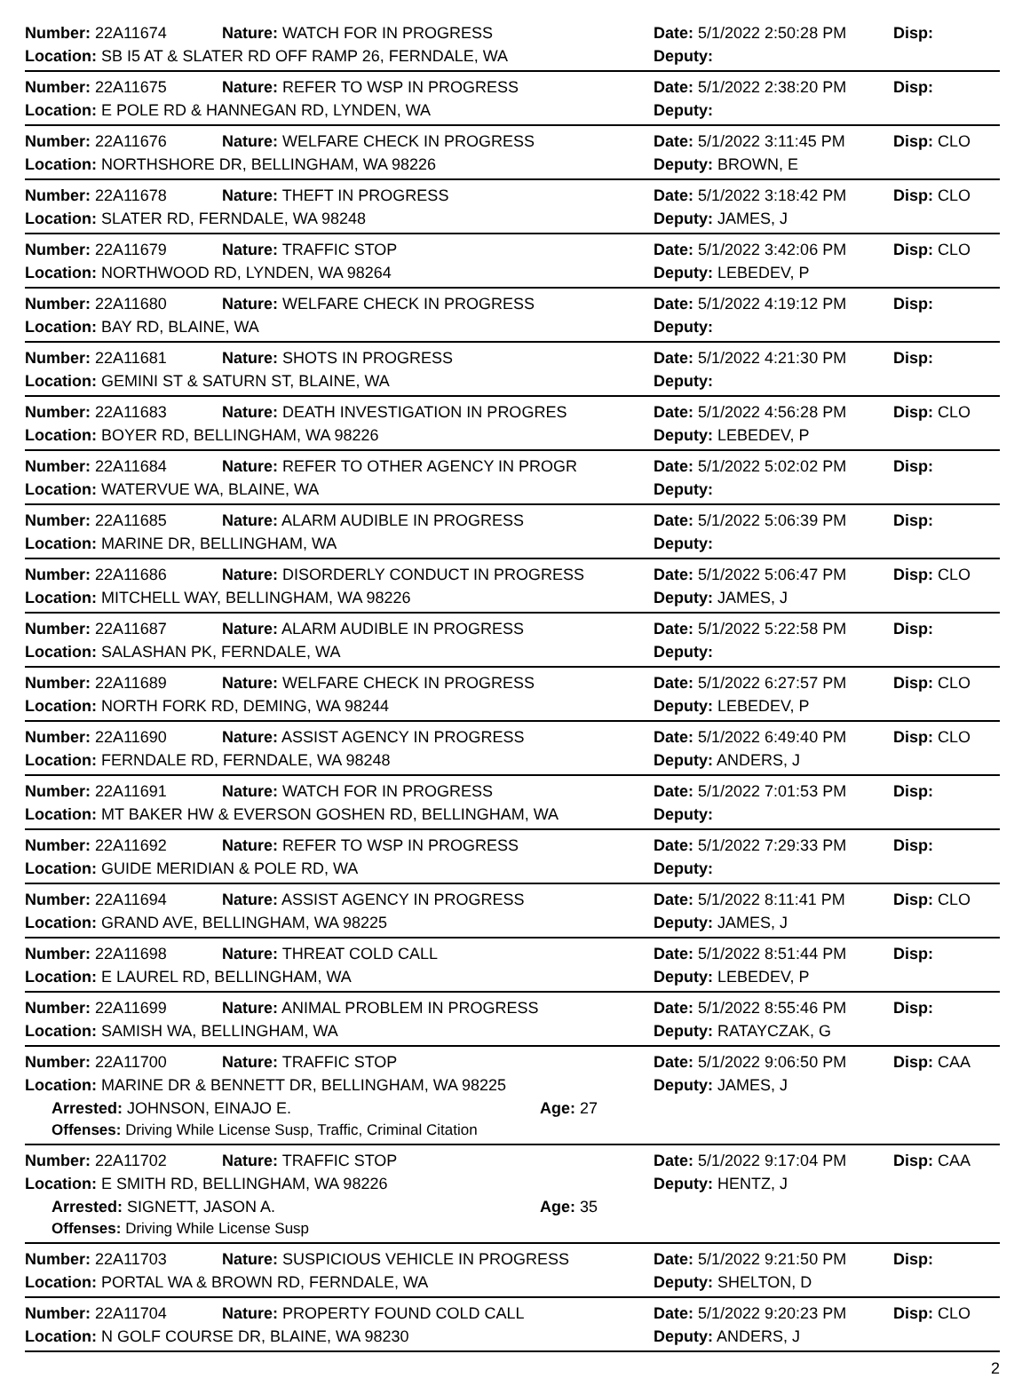Number: 22A11674 Nature: WATCH FOR IN PROGRESS Date: 5/1/2022 2:50:28 PM Disp:
Location: SB I5 AT & SLATER RD OFF RAMP 26, FERNDALE, WA Deputy:
Number: 22A11675 Nature: REFER TO WSP IN PROGRESS Date: 5/1/2022 2:38:20 PM Disp:
Location: E POLE RD & HANNEGAN RD, LYNDEN, WA Deputy:
Number: 22A11676 Nature: WELFARE CHECK IN PROGRESS Date: 5/1/2022 3:11:45 PM Disp: CLO
Location: NORTHSHORE DR, BELLINGHAM, WA 98226 Deputy: BROWN, E
Number: 22A11678 Nature: THEFT IN PROGRESS Date: 5/1/2022 3:18:42 PM Disp: CLO
Location: SLATER RD, FERNDALE, WA 98248 Deputy: JAMES, J
Number: 22A11679 Nature: TRAFFIC STOP Date: 5/1/2022 3:42:06 PM Disp: CLO
Location: NORTHWOOD RD, LYNDEN, WA 98264 Deputy: LEBEDEV, P
Number: 22A11680 Nature: WELFARE CHECK IN PROGRESS Date: 5/1/2022 4:19:12 PM Disp:
Location: BAY RD, BLAINE, WA Deputy:
Number: 22A11681 Nature: SHOTS IN PROGRESS Date: 5/1/2022 4:21:30 PM Disp:
Location: GEMINI ST & SATURN ST, BLAINE, WA Deputy:
Number: 22A11683 Nature: DEATH INVESTIGATION IN PROGRES Date: 5/1/2022 4:56:28 PM Disp: CLO
Location: BOYER RD, BELLINGHAM, WA 98226 Deputy: LEBEDEV, P
Number: 22A11684 Nature: REFER TO OTHER AGENCY IN PROGR Date: 5/1/2022 5:02:02 PM Disp:
Location: WATERVUE WA, BLAINE, WA Deputy:
Number: 22A11685 Nature: ALARM AUDIBLE IN PROGRESS Date: 5/1/2022 5:06:39 PM Disp:
Location: MARINE DR, BELLINGHAM, WA Deputy:
Number: 22A11686 Nature: DISORDERLY CONDUCT IN PROGRESS Date: 5/1/2022 5:06:47 PM Disp: CLO
Location: MITCHELL WAY, BELLINGHAM, WA 98226 Deputy: JAMES, J
Number: 22A11687 Nature: ALARM AUDIBLE IN PROGRESS Date: 5/1/2022 5:22:58 PM Disp:
Location: SALASHAN PK, FERNDALE, WA Deputy:
Number: 22A11689 Nature: WELFARE CHECK IN PROGRESS Date: 5/1/2022 6:27:57 PM Disp: CLO
Location: NORTH FORK RD, DEMING, WA 98244 Deputy: LEBEDEV, P
Number: 22A11690 Nature: ASSIST AGENCY IN PROGRESS Date: 5/1/2022 6:49:40 PM Disp: CLO
Location: FERNDALE RD, FERNDALE, WA 98248 Deputy: ANDERS, J
Number: 22A11691 Nature: WATCH FOR IN PROGRESS Date: 5/1/2022 7:01:53 PM Disp:
Location: MT BAKER HW & EVERSON GOSHEN RD, BELLINGHAM, WA Deputy:
Number: 22A11692 Nature: REFER TO WSP IN PROGRESS Date: 5/1/2022 7:29:33 PM Disp:
Location: GUIDE MERIDIAN & POLE RD, WA Deputy:
Number: 22A11694 Nature: ASSIST AGENCY IN PROGRESS Date: 5/1/2022 8:11:41 PM Disp: CLO
Location: GRAND AVE, BELLINGHAM, WA 98225 Deputy: JAMES, J
Number: 22A11698 Nature: THREAT COLD CALL Date: 5/1/2022 8:51:44 PM Disp:
Location: E LAUREL RD, BELLINGHAM, WA Deputy: LEBEDEV, P
Number: 22A11699 Nature: ANIMAL PROBLEM IN PROGRESS Date: 5/1/2022 8:55:46 PM Disp:
Location: SAMISH WA, BELLINGHAM, WA Deputy: RATAYCZAK, G
Number: 22A11700 Nature: TRAFFIC STOP Date: 5/1/2022 9:06:50 PM Disp: CAA
Location: MARINE DR & BENNETT DR, BELLINGHAM, WA 98225 Deputy: JAMES, J
Arrested: JOHNSON, EINAJO E. Age: 27
Offenses: Driving While License Susp, Traffic, Criminal Citation
Number: 22A11702 Nature: TRAFFIC STOP Date: 5/1/2022 9:17:04 PM Disp: CAA
Location: E SMITH RD, BELLINGHAM, WA 98226 Deputy: HENTZ, J
Arrested: SIGNETT, JASON A. Age: 35
Offenses: Driving While License Susp
Number: 22A11703 Nature: SUSPICIOUS VEHICLE IN PROGRESS Date: 5/1/2022 9:21:50 PM Disp:
Location: PORTAL WA & BROWN RD, FERNDALE, WA Deputy: SHELTON, D
Number: 22A11704 Nature: PROPERTY FOUND COLD CALL Date: 5/1/2022 9:20:23 PM Disp: CLO
Location: N GOLF COURSE DR, BLAINE, WA 98230 Deputy: ANDERS, J
2